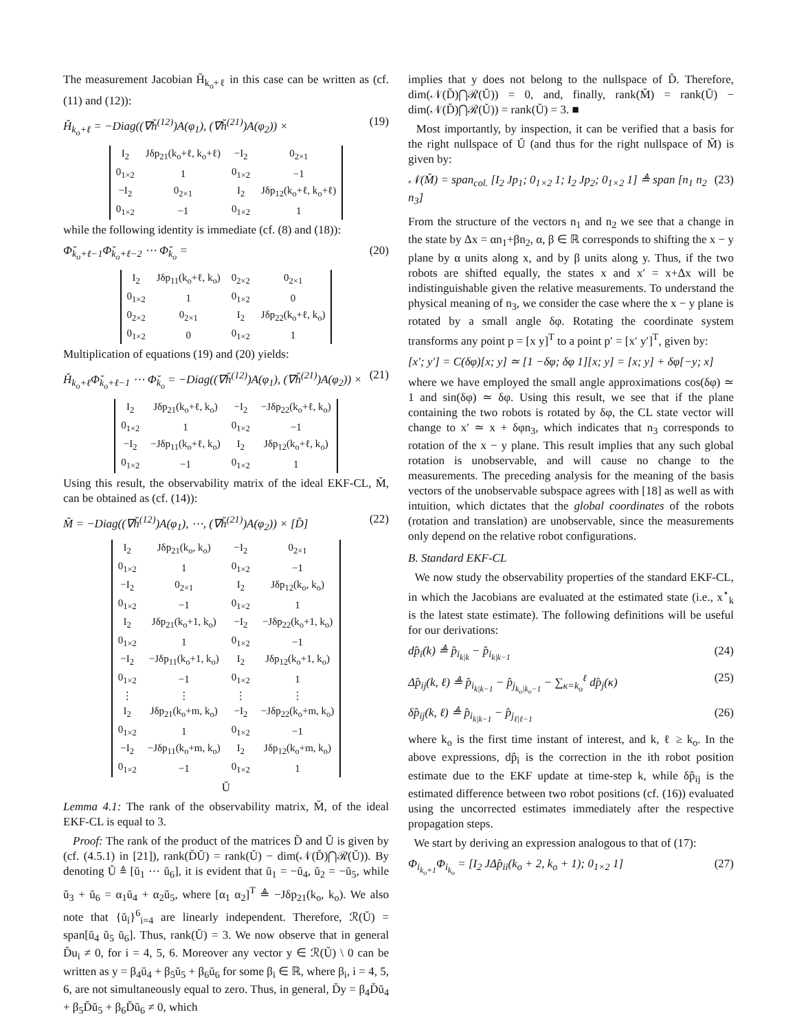The measurement Jacobian H̆<sub>k<sub>o</sub>+ℓ</sub> in this case can be written as (cf. (11) and (12)):
H̆<sub>k<sub>o</sub>+ℓ</sub> = −Diag((∇h̆<sup>(12)</sup>)A(φ<sub>1</sub>), (∇h̆<sup>(21)</sup>)A(φ<sub>2</sub>)) × (19)
| I<sub>2</sub> | Jδp<sub>21</sub>(k<sub>o</sub>+ℓ, k<sub>o</sub>+ℓ) | −I<sub>2</sub> | 0<sub>2×1</sub> |
| 0<sub>1×2</sub> | 1 | 0<sub>1×2</sub> | −1 |
| −I<sub>2</sub> | 0<sub>2×1</sub> | I<sub>2</sub> | Jδp<sub>12</sub>(k<sub>o</sub>+ℓ, k<sub>o</sub>+ℓ) |
| 0<sub>1×2</sub> | −1 | 0<sub>1×2</sub> | 1 |
while the following identity is immediate (cf. (8) and (18)):
Φ̆<sub>k<sub>o</sub>+ℓ−1</sub>Φ̆<sub>k<sub>o</sub>+ℓ−2</sub> ⋯ Φ̆<sub>k<sub>o</sub></sub> = (20)
| I<sub>2</sub> | Jδp<sub>11</sub>(k<sub>o</sub>+ℓ, k<sub>o</sub>) | 0<sub>2×2</sub> | 0<sub>2×1</sub> |
| 0<sub>1×2</sub> | 1 | 0<sub>1×2</sub> | 0 |
| 0<sub>2×2</sub> | 0<sub>2×1</sub> | I<sub>2</sub> | Jδp<sub>22</sub>(k<sub>o</sub>+ℓ, k<sub>o</sub>) |
| 0<sub>1×2</sub> | 0 | 0<sub>1×2</sub> | 1 |
Multiplication of equations (19) and (20) yields:
H̆<sub>k<sub>o</sub>+ℓ</sub>Φ̆<sub>k<sub>o</sub>+ℓ−1</sub> ⋯ Φ̆<sub>k<sub>o</sub></sub> = −Diag((∇h̆<sup>(12)</sup>)A(φ<sub>1</sub>), (∇h̆<sup>(21)</sup>)A(φ<sub>2</sub>)) × (21)
| I<sub>2</sub> | Jδp<sub>21</sub>(k<sub>o</sub>+ℓ, k<sub>o</sub>) | −I<sub>2</sub> | −Jδp<sub>22</sub>(k<sub>o</sub>+ℓ, k<sub>o</sub>) |
| 0<sub>1×2</sub> | 1 | 0<sub>1×2</sub> | −1 |
| −I<sub>2</sub> | −Jδp<sub>11</sub>(k<sub>o</sub>+ℓ, k<sub>o</sub>) | I<sub>2</sub> | Jδp<sub>12</sub>(k<sub>o</sub>+ℓ, k<sub>o</sub>) |
| 0<sub>1×2</sub> | −1 | 0<sub>1×2</sub> | 1 |
Using this result, the observability matrix of the ideal EKF-CL, M̆, can be obtained as (cf. (14)):
M̆ = −Diag((∇h̆<sup>(12)</sup>)A(φ<sub>1</sub>), ⋯, (∇h̆<sup>(21)</sup>)A(φ<sub>2</sub>)) × [D̆] (22)
| I<sub>2</sub> | Jδp<sub>21</sub>(k<sub>o</sub>, k<sub>o</sub>) | −I<sub>2</sub> | 0<sub>2×1</sub> |
| 0<sub>1×2</sub> | 1 | 0<sub>1×2</sub> | −1 |
| −I<sub>2</sub> | 0<sub>2×1</sub> | I<sub>2</sub> | Jδp<sub>12</sub>(k<sub>o</sub>, k<sub>o</sub>) |
| 0<sub>1×2</sub> | −1 | 0<sub>1×2</sub> | 1 |
| I<sub>2</sub> | Jδp<sub>21</sub>(k<sub>o</sub>+1, k<sub>o</sub>) | −I<sub>2</sub> | −Jδp<sub>22</sub>(k<sub>o</sub>+1, k<sub>o</sub>) |
| 0<sub>1×2</sub> | 1 | 0<sub>1×2</sub> | −1 |
| −I<sub>2</sub> | −Jδp<sub>11</sub>(k<sub>o</sub>+1, k<sub>o</sub>) | I<sub>2</sub> | Jδp<sub>12</sub>(k<sub>o</sub>+1, k<sub>o</sub>) |
| 0<sub>1×2</sub> | −1 | 0<sub>1×2</sub> | 1 |
| ⋮ | ⋮ | ⋮ | ⋮ |
| I<sub>2</sub> | Jδp<sub>21</sub>(k<sub>o</sub>+m, k<sub>o</sub>) | −I<sub>2</sub> | −Jδp<sub>22</sub>(k<sub>o</sub>+m, k<sub>o</sub>) |
| 0<sub>1×2</sub> | 1 | 0<sub>1×2</sub> | −1 |
| −I<sub>2</sub> | −Jδp<sub>11</sub>(k<sub>o</sub>+m, k<sub>o</sub>) | I<sub>2</sub> | Jδp<sub>12</sub>(k<sub>o</sub>+m, k<sub>o</sub>) |
| 0<sub>1×2</sub> | −1 | 0<sub>1×2</sub> | 1 |
Ŭ
Lemma 4.1: The rank of the observability matrix, M̆, of the ideal EKF-CL is equal to 3.
Proof: The rank of the product of the matrices D̆ and Ŭ is given by (cf. (4.5.1) in [21]), rank(D̆Ŭ) = rank(Ŭ) − dim(𝒩(D̆)⋂ℛ(Ŭ)). By denoting Ŭ ≜ [ŭ<sub>1</sub> ⋯ ŭ<sub>6</sub>], it is evident that ŭ<sub>1</sub> = −ŭ<sub>4</sub>, ŭ<sub>2</sub> = −ŭ<sub>5</sub>, while ŭ<sub>3</sub> + ŭ<sub>6</sub> = α<sub>1</sub>ŭ<sub>4</sub> + α<sub>2</sub>ŭ<sub>5</sub>, where [α<sub>1</sub> α<sub>2</sub>]<sup>T</sup> ≜ −Jδp<sub>21</sub>(k<sub>o</sub>, k<sub>o</sub>). We also note that {ŭ<sub>i</sub>}<sup>6</sup><sub>i=4</sub> are linearly independent. Therefore, ℛ(Ŭ) = span[ŭ<sub>4</sub> ŭ<sub>5</sub> ŭ<sub>6</sub>]. Thus, rank(Ŭ) = 3. We now observe that in general D̆u<sub>i</sub> ≠ 0, for i = 4, 5, 6. Moreover any vector y ∈ ℛ(Ŭ) \ 0 can be written as y = β<sub>4</sub>ŭ<sub>4</sub> + β<sub>5</sub>ŭ<sub>5</sub> + β<sub>6</sub>ŭ<sub>6</sub> for some β<sub>i</sub> ∈ ℝ, where β<sub>i</sub>, i = 4, 5, 6, are not simultaneously equal to zero. Thus, in general, D̆y = β<sub>4</sub>D̆ŭ<sub>4</sub> + β<sub>5</sub>D̆ŭ<sub>5</sub> + β<sub>6</sub>D̆ŭ<sub>6</sub> ≠ 0, which
implies that y does not belong to the nullspace of D̆. Therefore, dim(𝒩(D̆)⋂ℛ(Ŭ)) = 0, and, finally, rank(M̆) = rank(Ŭ) − dim(𝒩(D̆)⋂ℛ(Ŭ)) = rank(Ŭ) = 3. ■
Most importantly, by inspection, it can be verified that a basis for the right nullspace of Ŭ (and thus for the right nullspace of M̆) is given by:
𝒩(M̆) = span<sub>col.</sub> [I<sub>2</sub> Jp<sub>1</sub>; 0<sub>1×2</sub> 1; I<sub>2</sub> Jp<sub>2</sub>; 0<sub>1×2</sub> 1] ≜ span [n<sub>1</sub> n<sub>2</sub> n<sub>3</sub>] (23)
From the structure of the vectors n<sub>1</sub> and n<sub>2</sub> we see that a change in the state by Δx = αn<sub>1</sub>+βn<sub>2</sub>, α, β ∈ ℝ corresponds to shifting the x − y plane by α units along x, and by β units along y. Thus, if the two robots are shifted equally, the states x and x′ = x+Δx will be indistinguishable given the relative measurements. To understand the physical meaning of n<sub>3</sub>, we consider the case where the x − y plane is rotated by a small angle δφ. Rotating the coordinate system transforms any point p = [x y]<sup>T</sup> to a point p′ = [x′ y′]<sup>T</sup>, given by:
[x′; y′] = C(δφ)[x; y] ≃ [1 −δφ; δφ 1][x; y] = [x; y] + δφ[−y; x]
where we have employed the small angle approximations cos(δφ) ≃ 1 and sin(δφ) ≃ δφ. Using this result, we see that if the plane containing the two robots is rotated by δφ, the CL state vector will change to x′ ≃ x + δφn<sub>3</sub>, which indicates that n<sub>3</sub> corresponds to rotation of the x − y plane. This result implies that any such global rotation is unobservable, and will cause no change to the measurements. The preceding analysis for the meaning of the basis vectors of the unobservable subspace agrees with [18] as well as with intuition, which dictates that the global coordinates of the robots (rotation and translation) are unobservable, since the measurements only depend on the relative robot configurations.
B. Standard EKF-CL
We now study the observability properties of the standard EKF-CL, in which the Jacobians are evaluated at the estimated state (i.e., x<sup>⋆</sup><sub>k</sub> is the latest state estimate). The following definitions will be useful for our derivations:
dp̂<sub>i</sub>(k) ≜ p̂<sub>i<sub>k|k</sub></sub> − p̂<sub>i<sub>k|k−1</sub></sub> (24)
Δp̂<sub>ij</sub>(k, ℓ) ≜ p̂<sub>i<sub>k|k−1</sub></sub> − p̂<sub>j<sub>k<sub>o</sub>|k<sub>o</sub>−1</sub></sub> − ∑<sub>κ=k<sub>o</sub></sub><sup>ℓ</sup> dp̂<sub>j</sub>(κ) (25)
δp̂<sub>ij</sub>(k, ℓ) ≜ p̂<sub>i<sub>k|k−1</sub></sub> − p̂<sub>j<sub>ℓ|ℓ−1</sub></sub> (26)
where k<sub>o</sub> is the first time instant of interest, and k, ℓ ≥ k<sub>o</sub>. In the above expressions, dp̂<sub>i</sub> is the correction in the ith robot position estimate due to the EKF update at time-step k, while δp̂<sub>ij</sub> is the estimated difference between two robot positions (cf. (16)) evaluated using the uncorrected estimates immediately after the respective propagation steps.
We start by deriving an expression analogous to that of (17):
Φ<sub>i<sub>k<sub>o</sub>+1</sub></sub>Φ<sub>i<sub>k<sub>o</sub></sub></sub> = [I<sub>2</sub> JΔp̂<sub>ii</sub>(k<sub>o</sub> + 2, k<sub>o</sub> + 1); 0<sub>1×2</sub> 1] (27)